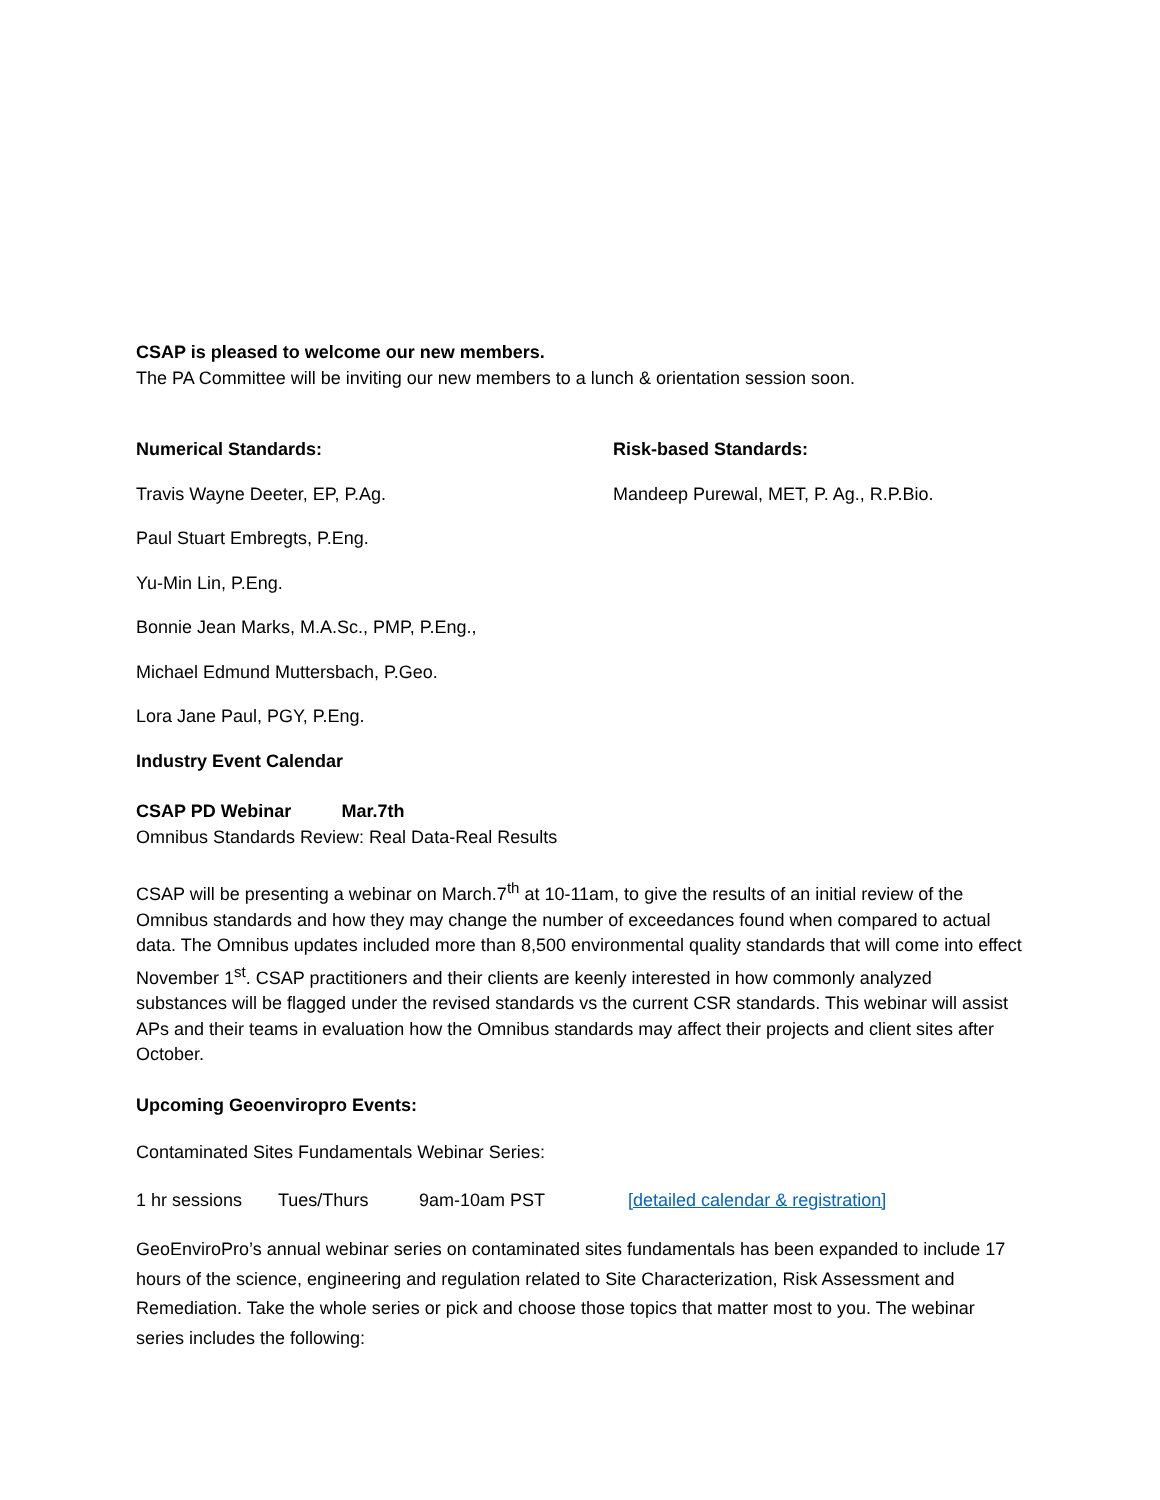CSAP is pleased to welcome our new members.
The PA Committee will be inviting our new members to a lunch & orientation session soon.
Numerical Standards:
Travis Wayne Deeter, EP, P.Ag.
Paul Stuart Embregts, P.Eng.
Yu-Min Lin, P.Eng.
Bonnie Jean Marks, M.A.Sc., PMP, P.Eng.,
Michael Edmund Muttersbach, P.Geo.
Lora Jane Paul, PGY, P.Eng.
Risk-based Standards:
Mandeep Purewal, MET, P. Ag., R.P.Bio.
Industry Event Calendar
CSAP PD Webinar Mar.7th
Omnibus Standards Review: Real Data-Real Results
CSAP will be presenting a webinar on March.7<sup>th</sup> at 10-11am, to give the results of an initial review of the Omnibus standards and how they may change the number of exceedances found when compared to actual data. The Omnibus updates included more than 8,500 environmental quality standards that will come into effect November 1<sup>st</sup>. CSAP practitioners and their clients are keenly interested in how commonly analyzed substances will be flagged under the revised standards vs the current CSR standards. This webinar will assist APs and their teams in evaluation how the Omnibus standards may affect their projects and client sites after October.
Upcoming Geoenviropro Events:
Contaminated Sites Fundamentals Webinar Series:
1 hr sessions Tues/Thurs 9am-10am PST [detailed calendar & registration]
GeoEnviroPro’s annual webinar series on contaminated sites fundamentals has been expanded to include 17 hours of the science, engineering and regulation related to Site Characterization, Risk Assessment and Remediation. Take the whole series or pick and choose those topics that matter most to you. The webinar series includes the following: